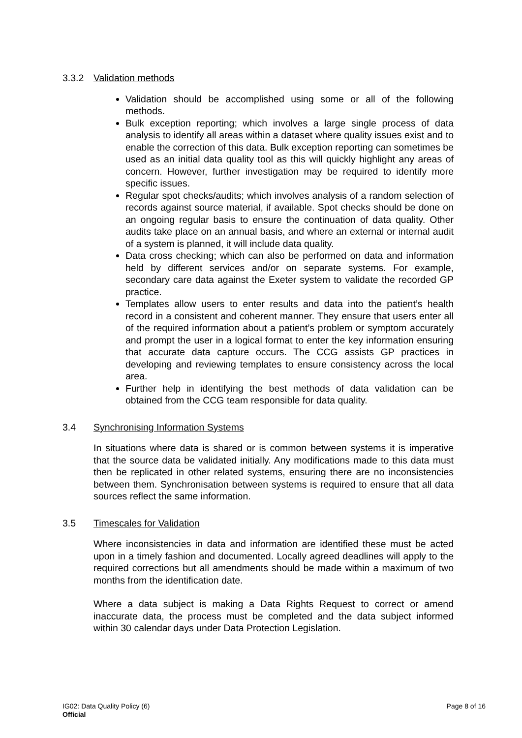3.3.2 Validation methods
Validation should be accomplished using some or all of the following methods.
Bulk exception reporting; which involves a large single process of data analysis to identify all areas within a dataset where quality issues exist and to enable the correction of this data. Bulk exception reporting can sometimes be used as an initial data quality tool as this will quickly highlight any areas of concern. However, further investigation may be required to identify more specific issues.
Regular spot checks/audits; which involves analysis of a random selection of records against source material, if available. Spot checks should be done on an ongoing regular basis to ensure the continuation of data quality. Other audits take place on an annual basis, and where an external or internal audit of a system is planned, it will include data quality.
Data cross checking; which can also be performed on data and information held by different services and/or on separate systems. For example, secondary care data against the Exeter system to validate the recorded GP practice.
Templates allow users to enter results and data into the patient’s health record in a consistent and coherent manner. They ensure that users enter all of the required information about a patient’s problem or symptom accurately and prompt the user in a logical format to enter the key information ensuring that accurate data capture occurs. The CCG assists GP practices in developing and reviewing templates to ensure consistency across the local area.
Further help in identifying the best methods of data validation can be obtained from the CCG team responsible for data quality.
3.4 Synchronising Information Systems
In situations where data is shared or is common between systems it is imperative that the source data be validated initially. Any modifications made to this data must then be replicated in other related systems, ensuring there are no inconsistencies between them. Synchronisation between systems is required to ensure that all data sources reflect the same information.
3.5 Timescales for Validation
Where inconsistencies in data and information are identified these must be acted upon in a timely fashion and documented. Locally agreed deadlines will apply to the required corrections but all amendments should be made within a maximum of two months from the identification date.
Where a data subject is making a Data Rights Request to correct or amend inaccurate data, the process must be completed and the data subject informed within 30 calendar days under Data Protection Legislation.
IG02: Data Quality Policy (6)
Page 8 of 16
Official